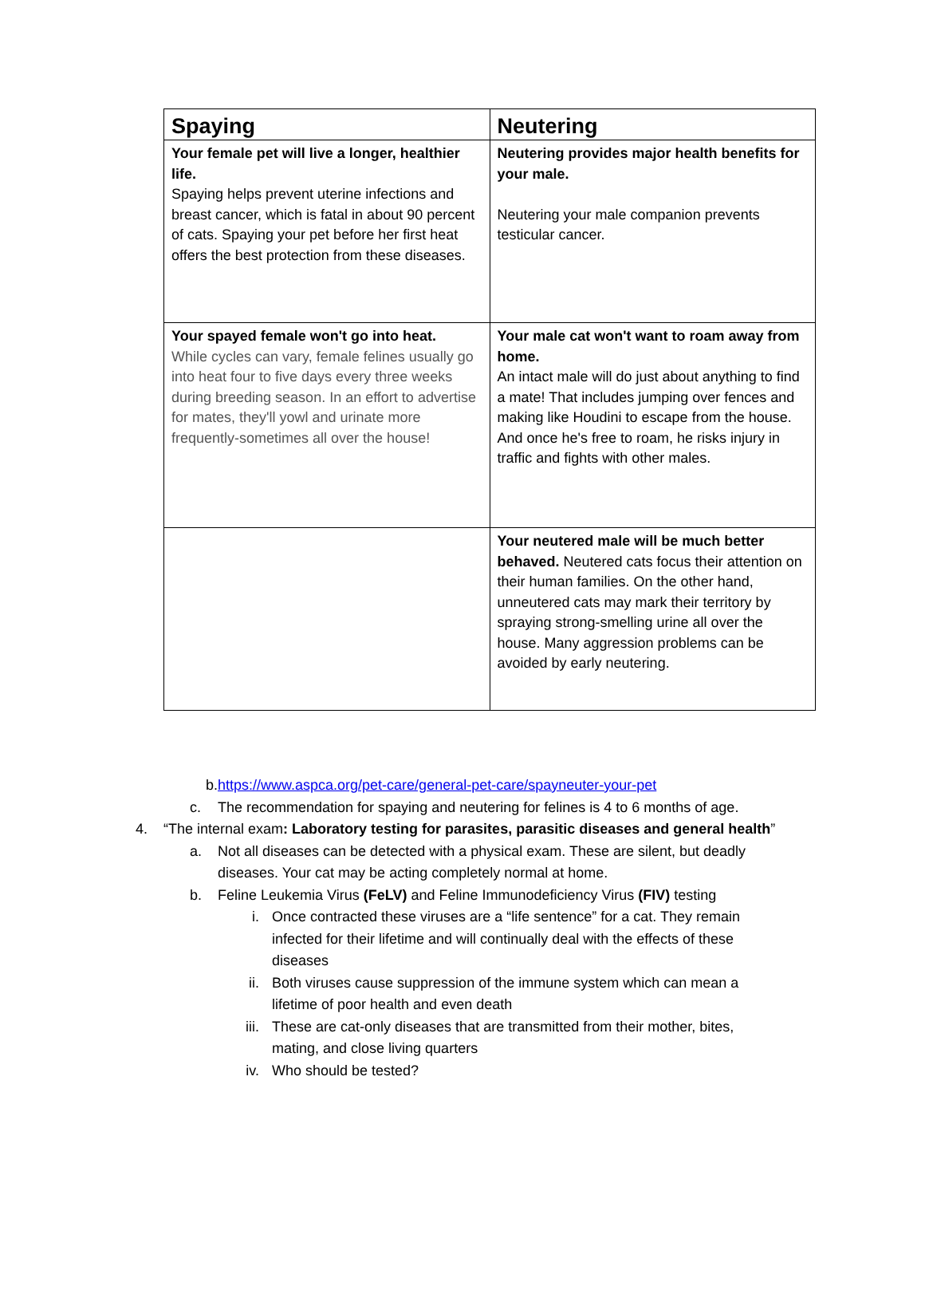| Spaying | Neutering |
| --- | --- |
| Your female pet will live a longer, healthier life. Spaying helps prevent uterine infections and breast cancer, which is fatal in about 90 percent of cats. Spaying your pet before her first heat offers the best protection from these diseases. | Neutering provides major health benefits for your male. Neutering your male companion prevents testicular cancer. |
| Your spayed female won't go into heat. While cycles can vary, female felines usually go into heat four to five days every three weeks during breeding season. In an effort to advertise for mates, they'll yowl and urinate more frequently-sometimes all over the house! | Your male cat won't want to roam away from home. An intact male will do just about anything to find a mate! That includes jumping over fences and making like Houdini to escape from the house. And once he's free to roam, he risks injury in traffic and fights with other males. |
| | Your neutered male will be much better behaved. Neutered cats focus their attention on their human families. On the other hand, unneutered cats may mark their territory by spraying strong-smelling urine all over the house. Many aggression problems can be avoided by early neutering. |
b. https://www.aspca.org/pet-care/general-pet-care/spayneuter-your-pet
c. The recommendation for spaying and neutering for felines is 4 to 6 months of age.
4. “The internal exam: Laboratory testing for parasites, parasitic diseases and general health”
a. Not all diseases can be detected with a physical exam. These are silent, but deadly diseases. Your cat may be acting completely normal at home.
b. Feline Leukemia Virus (FeLV) and Feline Immunodeficiency Virus (FIV) testing
i. Once contracted these viruses are a “life sentence” for a cat. They remain infected for their lifetime and will continually deal with the effects of these diseases
ii. Both viruses cause suppression of the immune system which can mean a lifetime of poor health and even death
iii. These are cat-only diseases that are transmitted from their mother, bites, mating, and close living quarters
iv. Who should be tested?